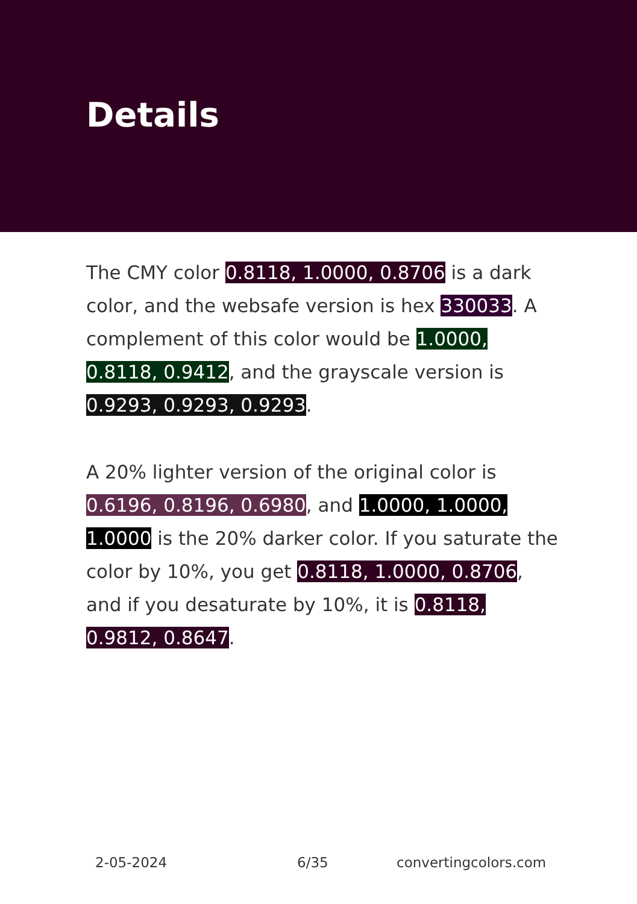Details
The CMY color 0.8118, 1.0000, 0.8706 is a dark color, and the websafe version is hex 330033. A complement of this color would be 1.0000, 0.8118, 0.9412, and the grayscale version is 0.9293, 0.9293, 0.9293.
A 20% lighter version of the original color is 0.6196, 0.8196, 0.6980, and 1.0000, 1.0000, 1.0000 is the 20% darker color. If you saturate the color by 10%, you get 0.8118, 1.0000, 0.8706, and if you desaturate by 10%, it is 0.8118, 0.9812, 0.8647.
2-05-2024 6/35 convertingcolors.com